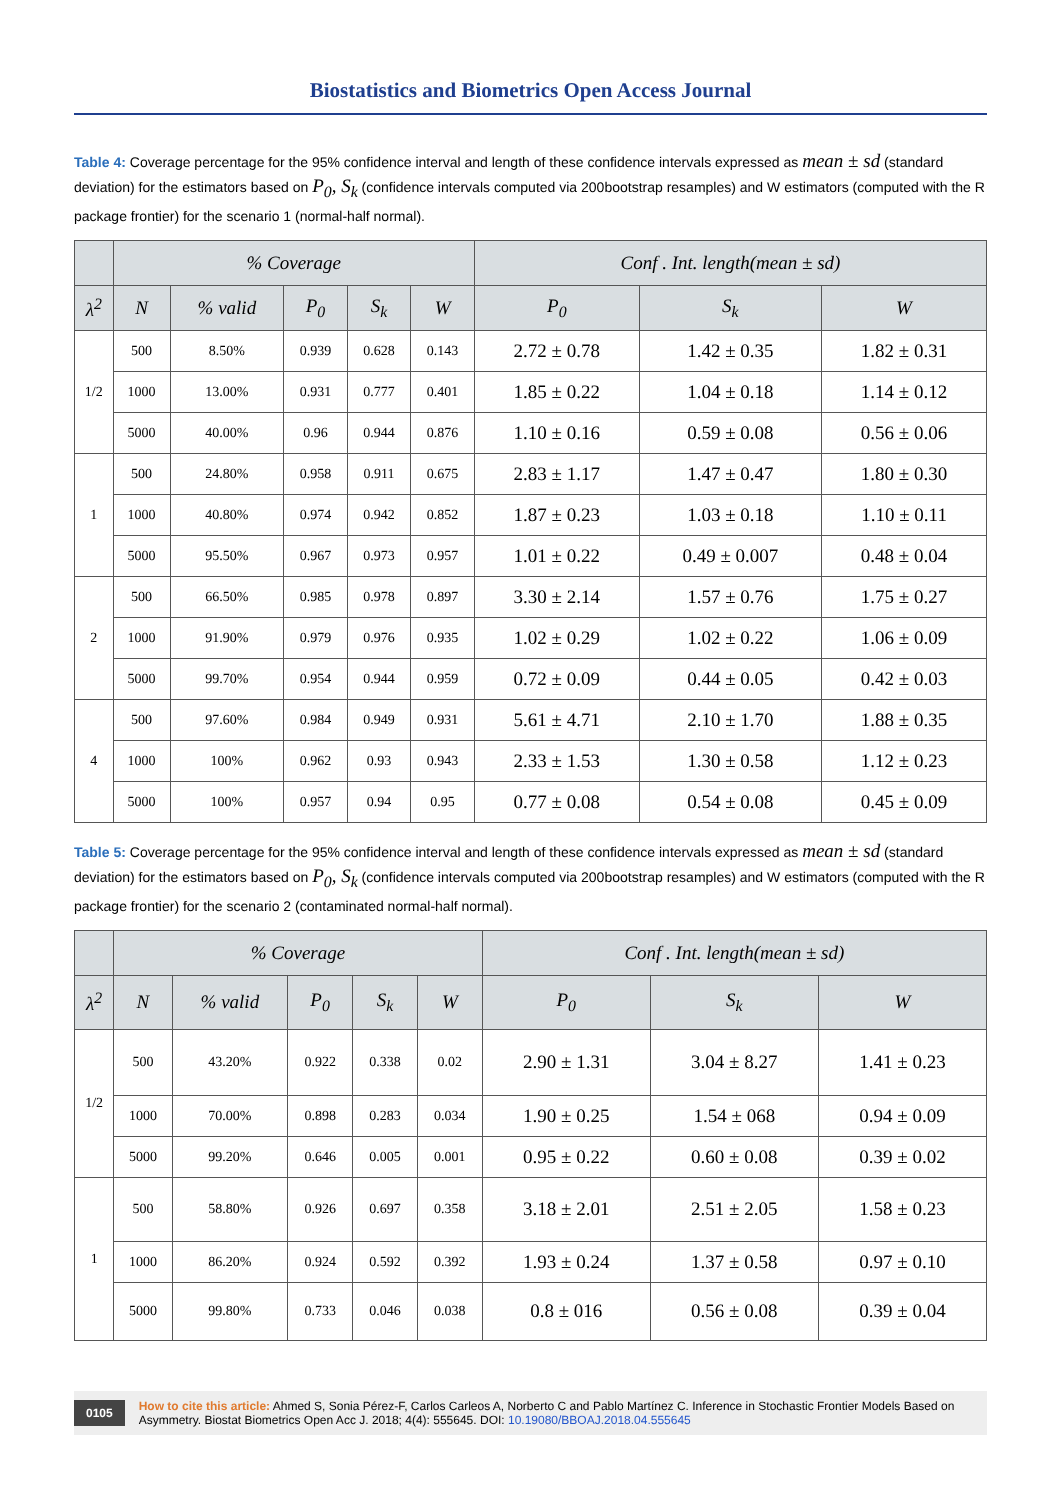Biostatistics and Biometrics Open Access Journal
Table 4: Coverage percentage for the 95% confidence interval and length of these confidence intervals expressed as mean ± sd (standard deviation) for the estimators based on P<sub>0</sub>, S<sub>k</sub> (confidence intervals computed via 200bootstrap resamples) and W estimators (computed with the R package frontier) for the scenario 1 (normal-half normal).
| | % Coverage | | | | | Conf . Int. length(mean ± sd) | | |
| --- | --- | --- | --- | --- | --- | --- | --- | --- |
| λ<sup>2</sup> | N | % valid | P<sub>0</sub> | S<sub>k</sub> | W | P<sub>0</sub> | S<sub>k</sub> | W |
| 1/2 | 500 | 8.50% | 0.939 | 0.628 | 0.143 | 2.72 ± 0.78 | 1.42 ± 0.35 | 1.82 ± 0.31 |
| | 1000 | 13.00% | 0.931 | 0.777 | 0.401 | 1.85 ± 0.22 | 1.04 ± 0.18 | 1.14 ± 0.12 |
| | 5000 | 40.00% | 0.96 | 0.944 | 0.876 | 1.10 ± 0.16 | 0.59 ± 0.08 | 0.56 ± 0.06 |
| 1 | 500 | 24.80% | 0.958 | 0.911 | 0.675 | 2.83 ± 1.17 | 1.47 ± 0.47 | 1.80 ± 0.30 |
| | 1000 | 40.80% | 0.974 | 0.942 | 0.852 | 1.87 ± 0.23 | 1.03 ± 0.18 | 1.10 ± 0.11 |
| | 5000 | 95.50% | 0.967 | 0.973 | 0.957 | 1.01 ± 0.22 | 0.49 ± 0.007 | 0.48 ± 0.04 |
| 2 | 500 | 66.50% | 0.985 | 0.978 | 0.897 | 3.30 ± 2.14 | 1.57 ± 0.76 | 1.75 ± 0.27 |
| | 1000 | 91.90% | 0.979 | 0.976 | 0.935 | 1.02 ± 0.29 | 1.02 ± 0.22 | 1.06 ± 0.09 |
| | 5000 | 99.70% | 0.954 | 0.944 | 0.959 | 0.72 ± 0.09 | 0.44 ± 0.05 | 0.42 ± 0.03 |
| 4 | 500 | 97.60% | 0.984 | 0.949 | 0.931 | 5.61 ± 4.71 | 2.10 ± 1.70 | 1.88 ± 0.35 |
| | 1000 | 100% | 0.962 | 0.93 | 0.943 | 2.33 ± 1.53 | 1.30 ± 0.58 | 1.12 ± 0.23 |
| | 5000 | 100% | 0.957 | 0.94 | 0.95 | 0.77 ± 0.08 | 0.54 ± 0.08 | 0.45 ± 0.09 |
Table 5: Coverage percentage for the 95% confidence interval and length of these confidence intervals expressed as mean ± sd (standard deviation) for the estimators based on P<sub>0</sub>, S<sub>k</sub> (confidence intervals computed via 200bootstrap resamples) and W estimators (computed with the R package frontier) for the scenario 2 (contaminated normal-half normal).
| | % Coverage | | | | | Conf . Int. length(mean ± sd) | | |
| --- | --- | --- | --- | --- | --- | --- | --- | --- |
| λ<sup>2</sup> | N | % valid | P<sub>0</sub> | S<sub>k</sub> | W | P<sub>0</sub> | S<sub>k</sub> | W |
| 1/2 | 500 | 43.20% | 0.922 | 0.338 | 0.02 | 2.90 ± 1.31 | 3.04 ± 8.27 | 1.41 ± 0.23 |
| | 1000 | 70.00% | 0.898 | 0.283 | 0.034 | 1.90 ± 0.25 | 1.54 ± 068 | 0.94 ± 0.09 |
| | 5000 | 99.20% | 0.646 | 0.005 | 0.001 | 0.95 ± 0.22 | 0.60 ± 0.08 | 0.39 ± 0.02 |
| 1 | 500 | 58.80% | 0.926 | 0.697 | 0.358 | 3.18 ± 2.01 | 2.51 ± 2.05 | 1.58 ± 0.23 |
| | 1000 | 86.20% | 0.924 | 0.592 | 0.392 | 1.93 ± 0.24 | 1.37 ± 0.58 | 0.97 ± 0.10 |
| | 5000 | 99.80% | 0.733 | 0.046 | 0.038 | 0.8 ± 016 | 0.56 ± 0.08 | 0.39 ± 0.04 |
0105
How to cite this article: Ahmed S, Sonia Pérez-F, Carlos Carleos A, Norberto C and Pablo Martínez C. Inference in Stochastic Frontier Models Based on Asymmetry. Biostat Biometrics Open Acc J. 2018; 4(4): 555645. DOI: 10.19080/BBOAJ.2018.04.555645